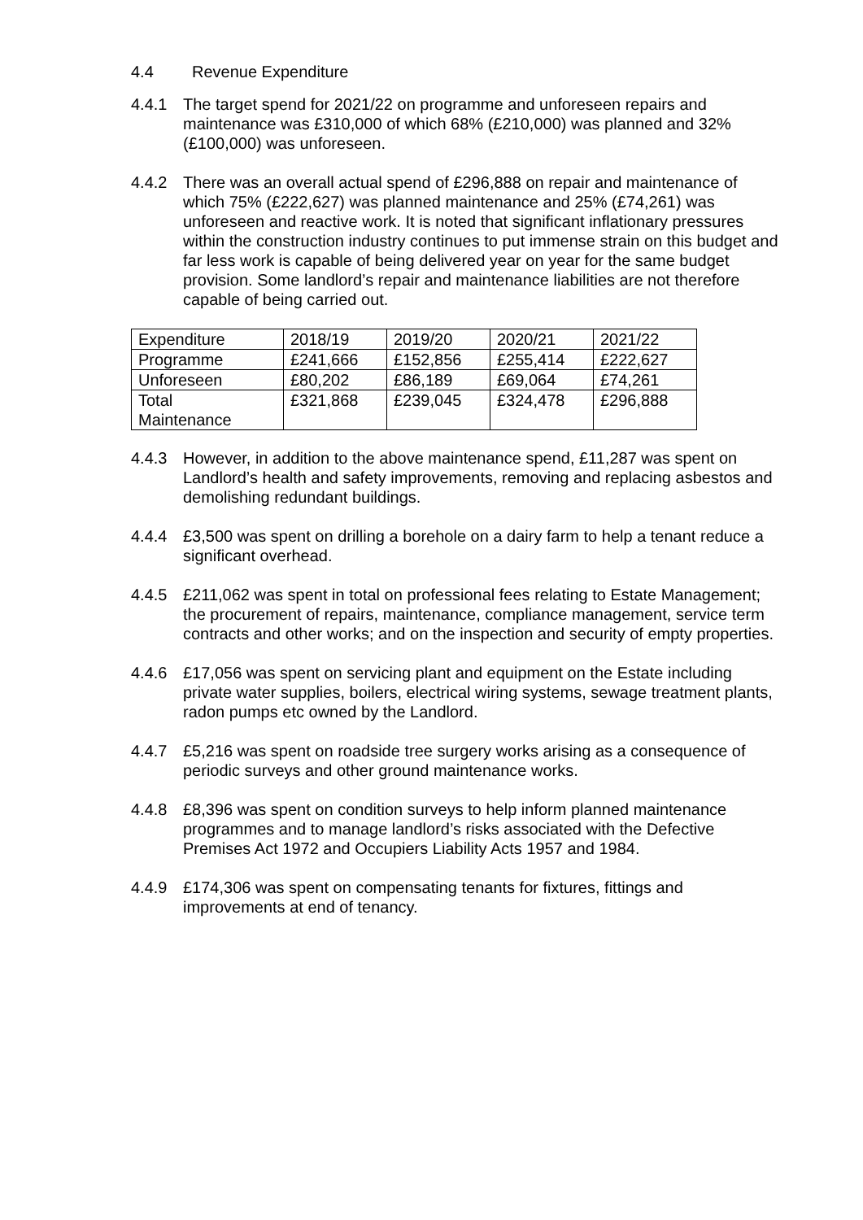4.4 Revenue Expenditure
4.4.1 The target spend for 2021/22 on programme and unforeseen repairs and maintenance was £310,000 of which 68% (£210,000) was planned and 32% (£100,000) was unforeseen.
4.4.2 There was an overall actual spend of £296,888 on repair and maintenance of which 75% (£222,627) was planned maintenance and 25% (£74,261) was unforeseen and reactive work. It is noted that significant inflationary pressures within the construction industry continues to put immense strain on this budget and far less work is capable of being delivered year on year for the same budget provision. Some landlord’s repair and maintenance liabilities are not therefore capable of being carried out.
| Expenditure | 2018/19 | 2019/20 | 2020/21 | 2021/22 |
| Programme | £241,666 | £152,856 | £255,414 | £222,627 |
| Unforeseen | £80,202 | £86,189 | £69,064 | £74,261 |
| Total Maintenance | £321,868 | £239,045 | £324,478 | £296,888 |
4.4.3 However, in addition to the above maintenance spend, £11,287 was spent on Landlord’s health and safety improvements, removing and replacing asbestos and demolishing redundant buildings.
4.4.4 £3,500 was spent on drilling a borehole on a dairy farm to help a tenant reduce a significant overhead.
4.4.5 £211,062 was spent in total on professional fees relating to Estate Management; the procurement of repairs, maintenance, compliance management, service term contracts and other works; and on the inspection and security of empty properties.
4.4.6 £17,056 was spent on servicing plant and equipment on the Estate including private water supplies, boilers, electrical wiring systems, sewage treatment plants, radon pumps etc owned by the Landlord.
4.4.7 £5,216 was spent on roadside tree surgery works arising as a consequence of periodic surveys and other ground maintenance works.
4.4.8 £8,396 was spent on condition surveys to help inform planned maintenance programmes and to manage landlord’s risks associated with the Defective Premises Act 1972 and Occupiers Liability Acts 1957 and 1984.
4.4.9 £174,306 was spent on compensating tenants for fixtures, fittings and improvements at end of tenancy.